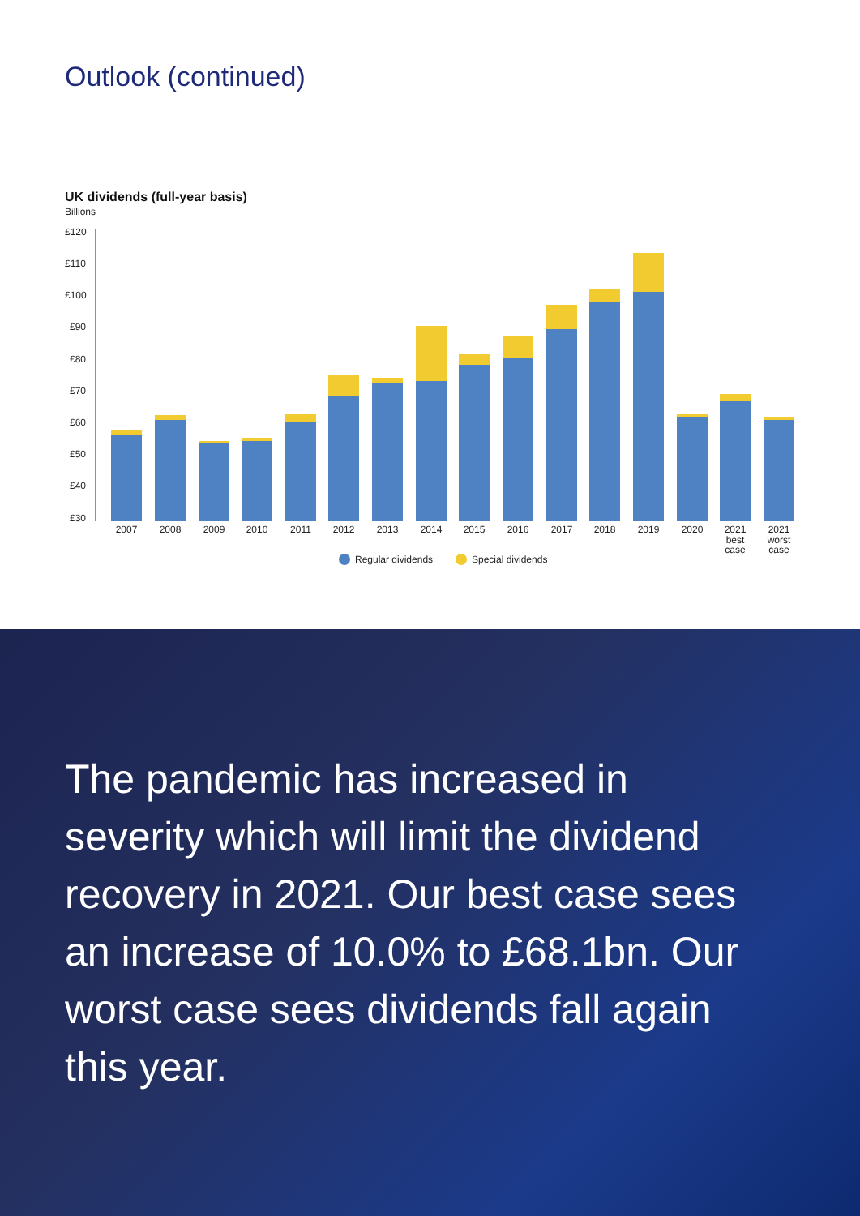Outlook (continued)
UK dividends (full-year basis)
Billions
£120
£110
£100
£90
£80
£70
£60
£50
£40
£30
2007
2008
2009
2010
2011
2012
2013
2014
2015
2016
2017
2018
2019
2020
2021
best
case
2021
worst
case
Regular dividends
Special dividends
The pandemic has increased in severity which will limit the dividend recovery in 2021. Our best case sees an increase of 10.0% to £68.1bn. Our worst case sees dividends fall again this year.